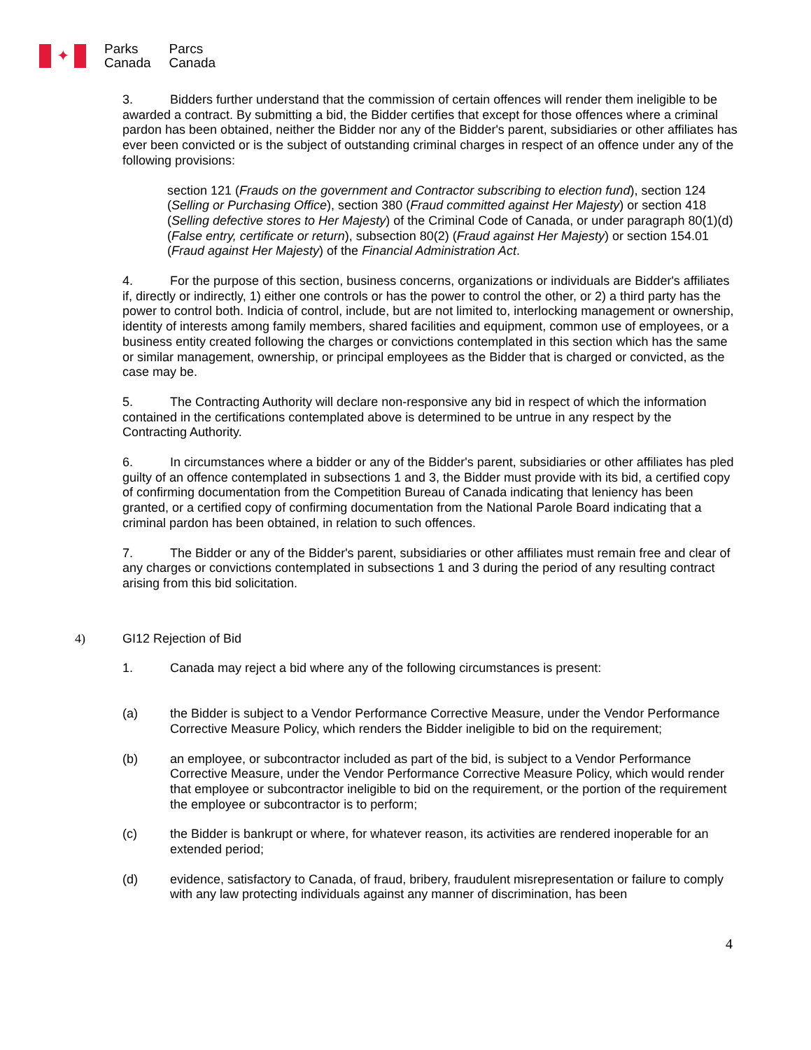✦
Parks
Canada
Parcs
Canada
3. Bidders further understand that the commission of certain offences will render them ineligible to be awarded a contract. By submitting a bid, the Bidder certifies that except for those offences where a criminal pardon has been obtained, neither the Bidder nor any of the Bidder's parent, subsidiaries or other affiliates has ever been convicted or is the subject of outstanding criminal charges in respect of an offence under any of the following provisions:
section 121 (Frauds on the government and Contractor subscribing to election fund), section 124 (Selling or Purchasing Office), section 380 (Fraud committed against Her Majesty) or section 418 (Selling defective stores to Her Majesty) of the Criminal Code of Canada, or under paragraph 80(1)(d) (False entry, certificate or return), subsection 80(2) (Fraud against Her Majesty) or section 154.01 (Fraud against Her Majesty) of the Financial Administration Act.
4. For the purpose of this section, business concerns, organizations or individuals are Bidder's affiliates if, directly or indirectly, 1) either one controls or has the power to control the other, or 2) a third party has the power to control both. Indicia of control, include, but are not limited to, interlocking management or ownership, identity of interests among family members, shared facilities and equipment, common use of employees, or a business entity created following the charges or convictions contemplated in this section which has the same or similar management, ownership, or principal employees as the Bidder that is charged or convicted, as the case may be.
5. The Contracting Authority will declare non-responsive any bid in respect of which the information contained in the certifications contemplated above is determined to be untrue in any respect by the Contracting Authority.
6. In circumstances where a bidder or any of the Bidder's parent, subsidiaries or other affiliates has pled guilty of an offence contemplated in subsections 1 and 3, the Bidder must provide with its bid, a certified copy of confirming documentation from the Competition Bureau of Canada indicating that leniency has been granted, or a certified copy of confirming documentation from the National Parole Board indicating that a criminal pardon has been obtained, in relation to such offences.
7. The Bidder or any of the Bidder's parent, subsidiaries or other affiliates must remain free and clear of any charges or convictions contemplated in subsections 1 and 3 during the period of any resulting contract arising from this bid solicitation.
4) GI12 Rejection of Bid
1. Canada may reject a bid where any of the following circumstances is present:
(a) the Bidder is subject to a Vendor Performance Corrective Measure, under the Vendor Performance Corrective Measure Policy, which renders the Bidder ineligible to bid on the requirement;
(b) an employee, or subcontractor included as part of the bid, is subject to a Vendor Performance Corrective Measure, under the Vendor Performance Corrective Measure Policy, which would render that employee or subcontractor ineligible to bid on the requirement, or the portion of the requirement the employee or subcontractor is to perform;
(c) the Bidder is bankrupt or where, for whatever reason, its activities are rendered inoperable for an extended period;
(d) evidence, satisfactory to Canada, of fraud, bribery, fraudulent misrepresentation or failure to comply with any law protecting individuals against any manner of discrimination, has been
4